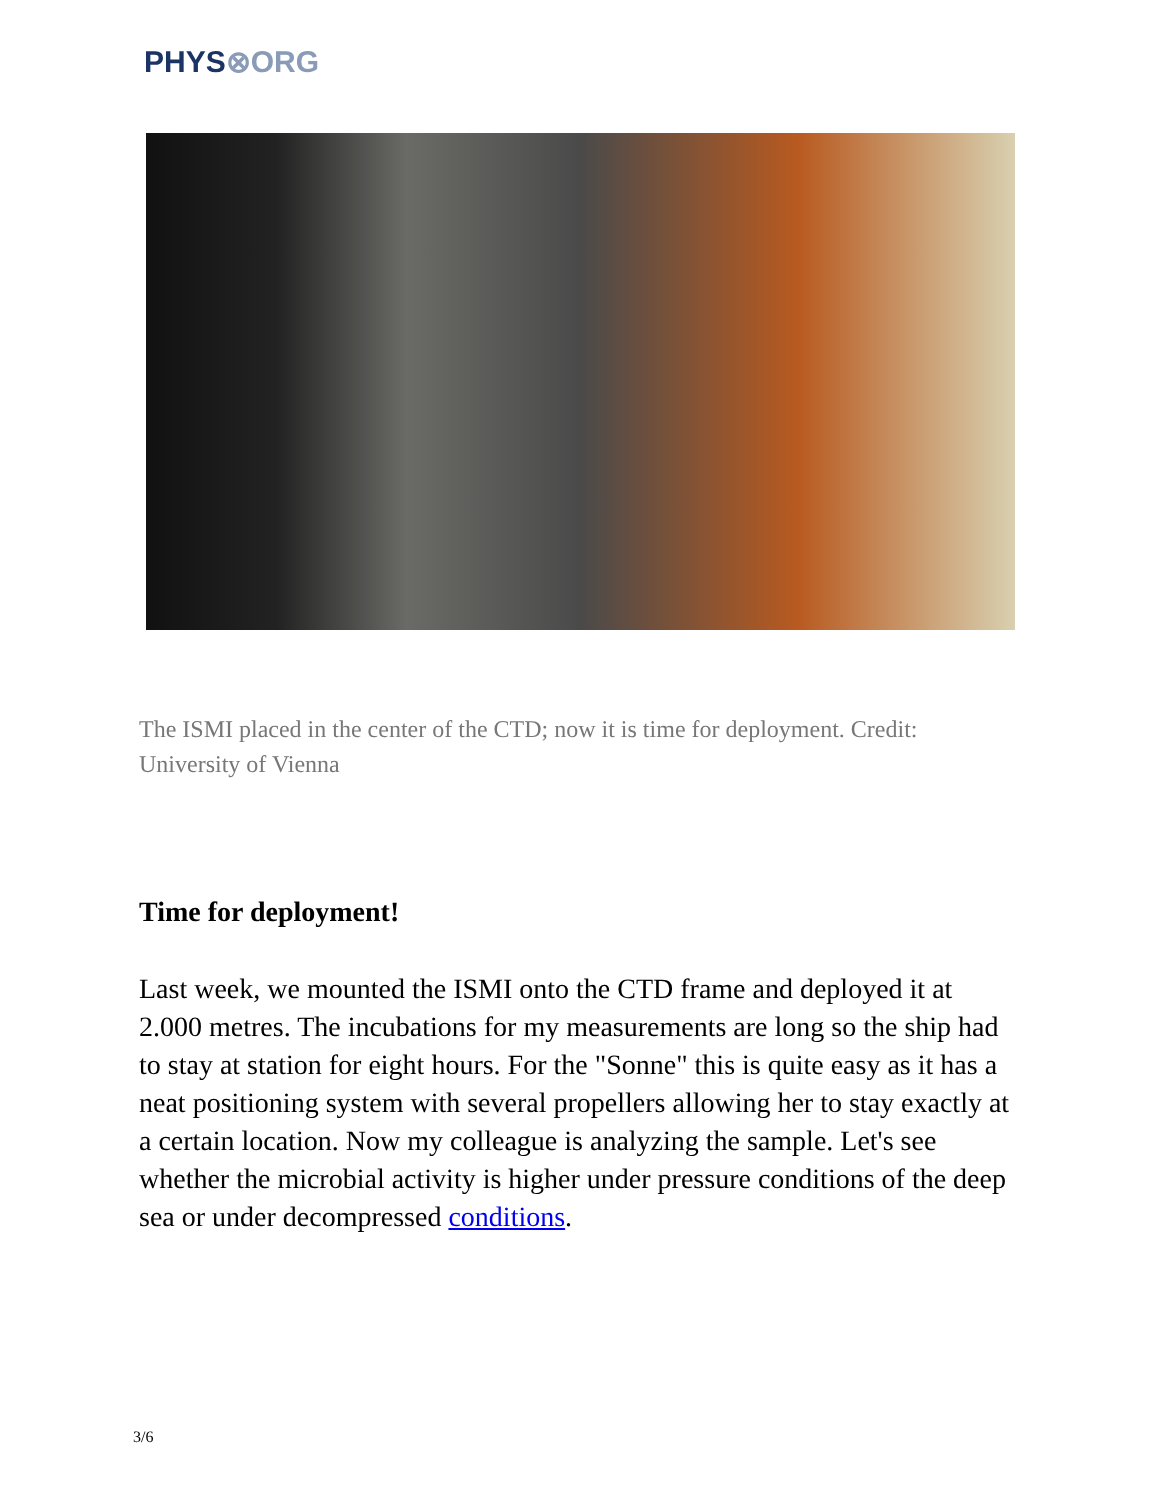PHYS⊗ORG
The ISMI placed in the center of the CTD; now it is time for deployment. Credit: University of Vienna
Time for deployment!
Last week, we mounted the ISMI onto the CTD frame and deployed it at 2.000 metres. The incubations for my measurements are long so the ship had to stay at station for eight hours. For the "Sonne" this is quite easy as it has a neat positioning system with several propellers allowing her to stay exactly at a certain location. Now my colleague is analyzing the sample. Let's see whether the microbial activity is higher under pressure conditions of the deep sea or under decompressed conditions.
3/6